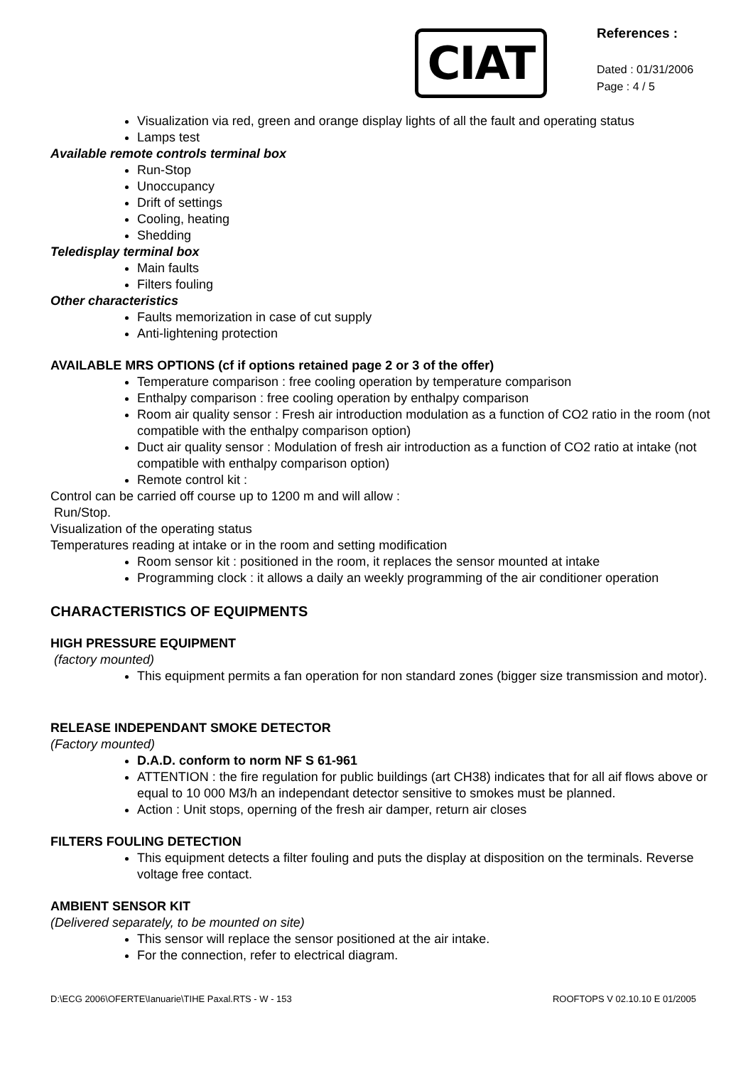CIAT
References :
Dated : 01/31/2006
Page : 4 / 5
Visualization via red, green and orange display lights of all the fault and operating status
Lamps test
Available remote controls terminal box
Run-Stop
Unoccupancy
Drift of settings
Cooling, heating
Shedding
Teledisplay terminal box
Main faults
Filters fouling
Other characteristics
Faults memorization in case of cut supply
Anti-lightening protection
AVAILABLE MRS OPTIONS (cf if options retained page 2 or 3 of the offer)
Temperature comparison : free cooling operation by temperature comparison
Enthalpy comparison : free cooling operation by enthalpy comparison
Room air quality sensor : Fresh air introduction modulation as a function of CO2 ratio in the room (not compatible with the enthalpy comparison option)
Duct air quality sensor : Modulation of fresh air introduction as a function of CO2 ratio at intake (not compatible with enthalpy comparison option)
Remote control kit :
Control can be carried off course up to 1200 m and will allow :
Run/Stop.
Visualization of the operating status
Temperatures reading at intake or in the room and setting modification
Room sensor kit : positioned in the room, it replaces the sensor mounted at intake
Programming clock : it allows a daily an weekly programming of the air conditioner operation
CHARACTERISTICS OF EQUIPMENTS
HIGH PRESSURE EQUIPMENT
(factory mounted)
This equipment permits a fan operation for non standard zones (bigger size transmission and motor).
RELEASE INDEPENDANT SMOKE DETECTOR
(Factory mounted)
D.A.D. conform to norm NF S 61-961
ATTENTION : the fire regulation for public buildings (art CH38) indicates that for all aif flows above or equal to 10 000 M3/h an independant detector sensitive to smokes must be planned.
Action : Unit stops, operning of the fresh air damper, return air closes
FILTERS FOULING DETECTION
This equipment detects a filter fouling and puts the display at disposition on the terminals. Reverse voltage free contact.
AMBIENT SENSOR KIT
(Delivered separately, to be mounted on site)
This sensor will replace the sensor positioned at the air intake.
For the connection, refer to electrical diagram.
D:\ECG 2006\OFERTE\Ianuarie\TIHE Paxal.RTS - W - 153 ROOFTOPS V 02.10.10 E 01/2005